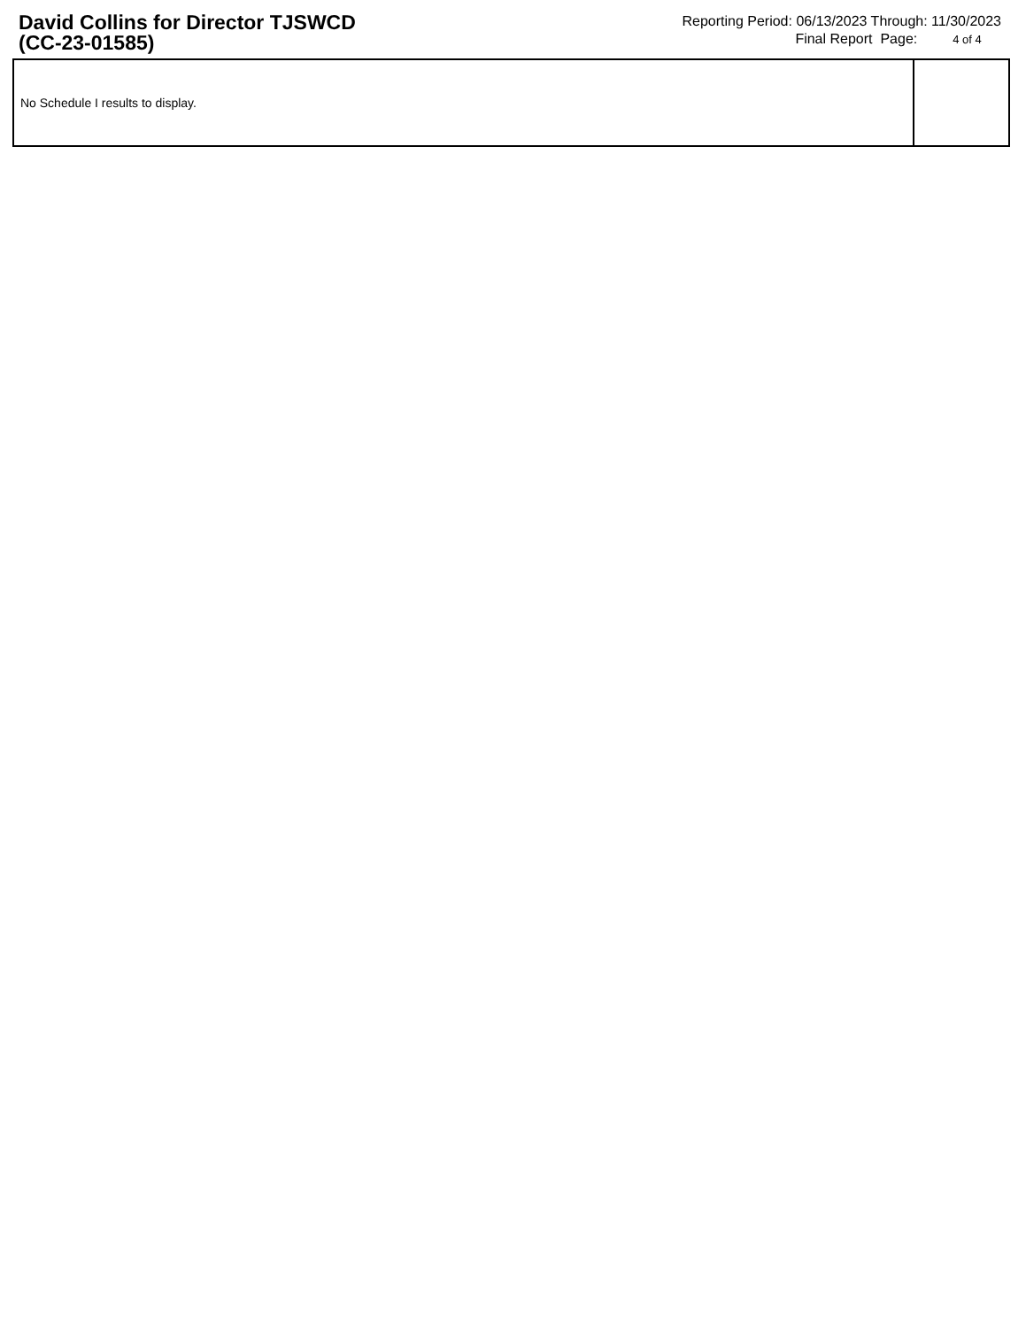David Collins for Director TJSWCD
(CC-23-01585)
Reporting Period: 06/13/2023 Through: 11/30/2023
Final Report Page: 4 of 4
| No Schedule I results to display. | |